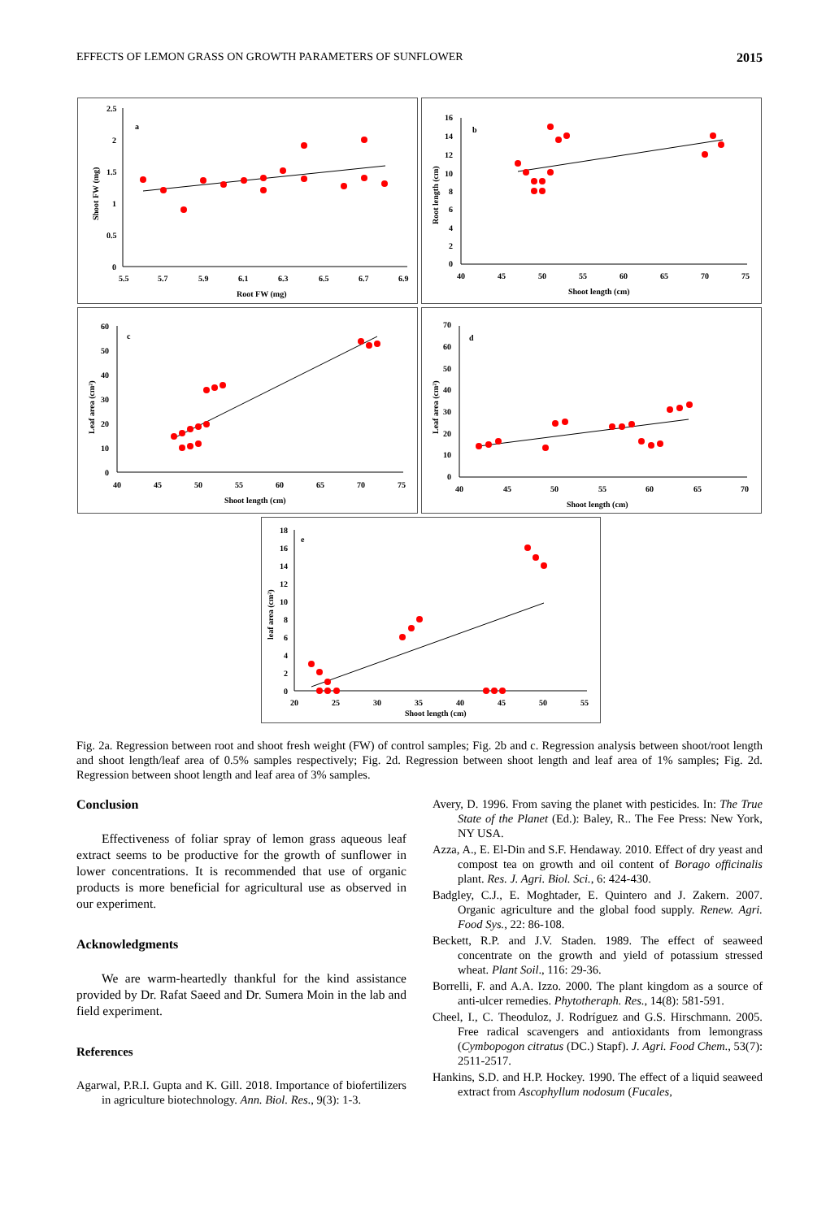EFFECTS OF LEMON GRASS ON GROWTH PARAMETERS OF SUNFLOWER 2015
a
Shoot FW (mg)
Root FW (mg)
2.5
2
1.5
1
0.5
0
5.5
5.7
5.9
6.1
6.3
6.5
6.7
6.9
b
Root length (cm)
Shoot length (cm)
16
14
12
10
8
6
4
2
0
40
45
50
55
60
65
70
75
c
Leaf area (cm²)
Shoot length (cm)
60
50
40
30
20
10
0
40
45
50
55
60
65
70
75
d
Leaf area (cm²)
Shoot length (cm)
70
60
50
40
30
20
10
0
40
45
50
55
60
65
70
e
leaf area (cm²)
Shoot length (cm)
18
16
14
12
10
8
6
4
2
0
20
25
30
35
40
45
50
55
Fig. 2a. Regression between root and shoot fresh weight (FW) of control samples; Fig. 2b and c. Regression analysis between shoot/root length and shoot length/leaf area of 0.5% samples respectively; Fig. 2d. Regression between shoot length and leaf area of 1% samples; Fig. 2d. Regression between shoot length and leaf area of 3% samples.
Conclusion
Effectiveness of foliar spray of lemon grass aqueous leaf extract seems to be productive for the growth of sunflower in lower concentrations. It is recommended that use of organic products is more beneficial for agricultural use as observed in our experiment.
Acknowledgments
We are warm-heartedly thankful for the kind assistance provided by Dr. Rafat Saeed and Dr. Sumera Moin in the lab and field experiment.
References
Agarwal, P.R.I. Gupta and K. Gill. 2018. Importance of biofertilizers in agriculture biotechnology. Ann. Biol. Res., 9(3): 1-3.
Avery, D. 1996. From saving the planet with pesticides. In: The True State of the Planet (Ed.): Baley, R.. The Fee Press: New York, NY USA.
Azza, A., E. El-Din and S.F. Hendaway. 2010. Effect of dry yeast and compost tea on growth and oil content of Borago officinalis plant. Res. J. Agri. Biol. Sci., 6: 424-430.
Badgley, C.J., E. Moghtader, E. Quintero and J. Zakern. 2007. Organic agriculture and the global food supply. Renew. Agri. Food Sys., 22: 86-108.
Beckett, R.P. and J.V. Staden. 1989. The effect of seaweed concentrate on the growth and yield of potassium stressed wheat. Plant Soil., 116: 29-36.
Borrelli, F. and A.A. Izzo. 2000. The plant kingdom as a source of anti-ulcer remedies. Phytotheraph. Res., 14(8): 581-591.
Cheel, I., C. Theoduloz, J. Rodríguez and G.S. Hirschmann. 2005. Free radical scavengers and antioxidants from lemongrass (Cymbopogon citratus (DC.) Stapf). J. Agri. Food Chem., 53(7): 2511-2517.
Hankins, S.D. and H.P. Hockey. 1990. The effect of a liquid seaweed extract from Ascophyllum nodosum (Fucales,